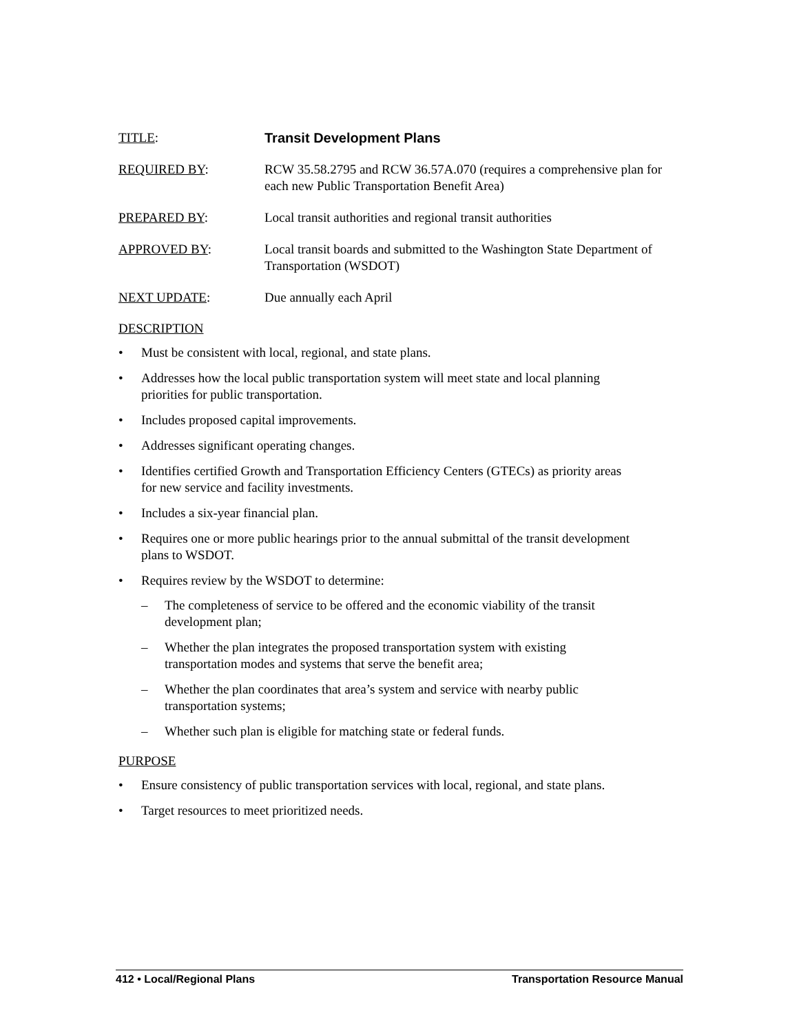TITLE: Transit Development Plans
REQUIRED BY: RCW 35.58.2795 and RCW 36.57A.070 (requires a comprehensive plan for each new Public Transportation Benefit Area)
PREPARED BY: Local transit authorities and regional transit authorities
APPROVED BY: Local transit boards and submitted to the Washington State Department of Transportation (WSDOT)
NEXT UPDATE: Due annually each April
DESCRIPTION
Must be consistent with local, regional, and state plans.
Addresses how the local public transportation system will meet state and local planning
priorities for public transportation.
Includes proposed capital improvements.
Addresses significant operating changes.
Identifies certified Growth and Transportation Efficiency Centers (GTECs) as priority areas
for new service and facility investments.
Includes a six-year financial plan.
Requires one or more public hearings prior to the annual submittal of the transit development
plans to WSDOT.
Requires review by the WSDOT to determine:
– The completeness of service to be offered and the economic viability of the transit
development plan;
– Whether the plan integrates the proposed transportation system with existing
transportation modes and systems that serve the benefit area;
– Whether the plan coordinates that area’s system and service with nearby public
transportation systems;
– Whether such plan is eligible for matching state or federal funds.
PURPOSE
Ensure consistency of public transportation services with local, regional, and state plans.
Target resources to meet prioritized needs.
412 • Local/Regional Plans Transportation Resource Manual